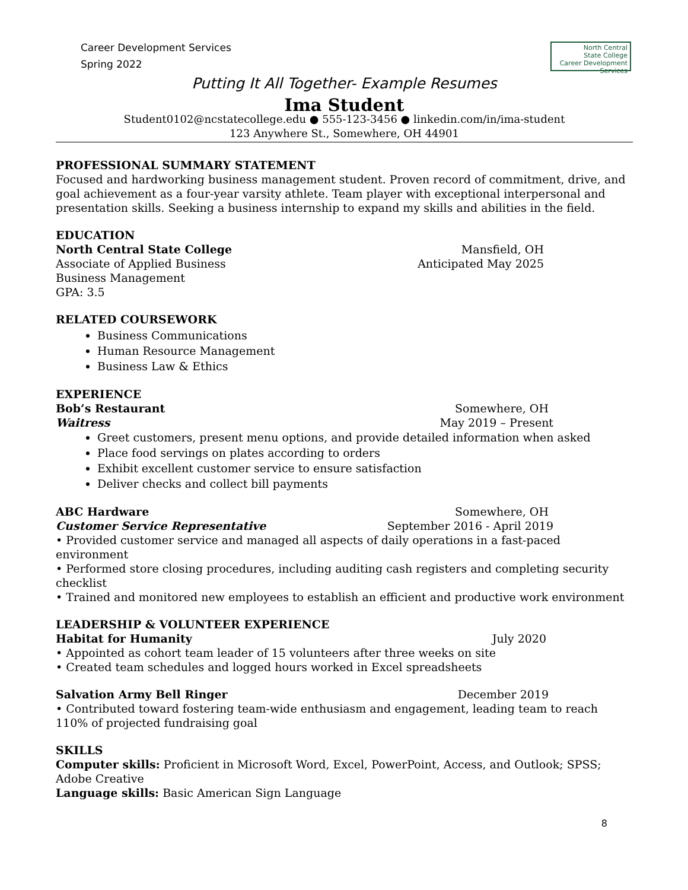Career Development Services
Spring 2022
North Central
State College
Career Development Services
Putting It All Together- Example Resumes
Ima Student
Student0102@ncstatecollege.edu ● 555-123-3456 ● linkedin.com/in/ima-student
123 Anywhere St., Somewhere, OH 44901
PROFESSIONAL SUMMARY STATEMENT
Focused and hardworking business management student. Proven record of commitment, drive, and goal achievement as a four-year varsity athlete. Team player with exceptional interpersonal and presentation skills. Seeking a business internship to expand my skills and abilities in the field.
EDUCATION
North Central State College Mansfield, OH
Associate of Applied Business Anticipated May 2025
Business Management
GPA: 3.5
RELATED COURSEWORK
Business Communications
Human Resource Management
Business Law & Ethics
EXPERIENCE
Bob’s Restaurant Somewhere, OH
Waitress May 2019 – Present
Greet customers, present menu options, and provide detailed information when asked
Place food servings on plates according to orders
Exhibit excellent customer service to ensure satisfaction
Deliver checks and collect bill payments
ABC Hardware Somewhere, OH
Customer Service Representative September 2016 - April 2019
• Provided customer service and managed all aspects of daily operations in a fast-paced environment
• Performed store closing procedures, including auditing cash registers and completing security checklist
• Trained and monitored new employees to establish an efficient and productive work environment
LEADERSHIP & VOLUNTEER EXPERIENCE
Habitat for Humanity July 2020
• Appointed as cohort team leader of 15 volunteers after three weeks on site
• Created team schedules and logged hours worked in Excel spreadsheets
Salvation Army Bell Ringer December 2019
• Contributed toward fostering team-wide enthusiasm and engagement, leading team to reach 110% of projected fundraising goal
SKILLS
Computer skills: Proficient in Microsoft Word, Excel, PowerPoint, Access, and Outlook; SPSS; Adobe Creative
Language skills: Basic American Sign Language
8